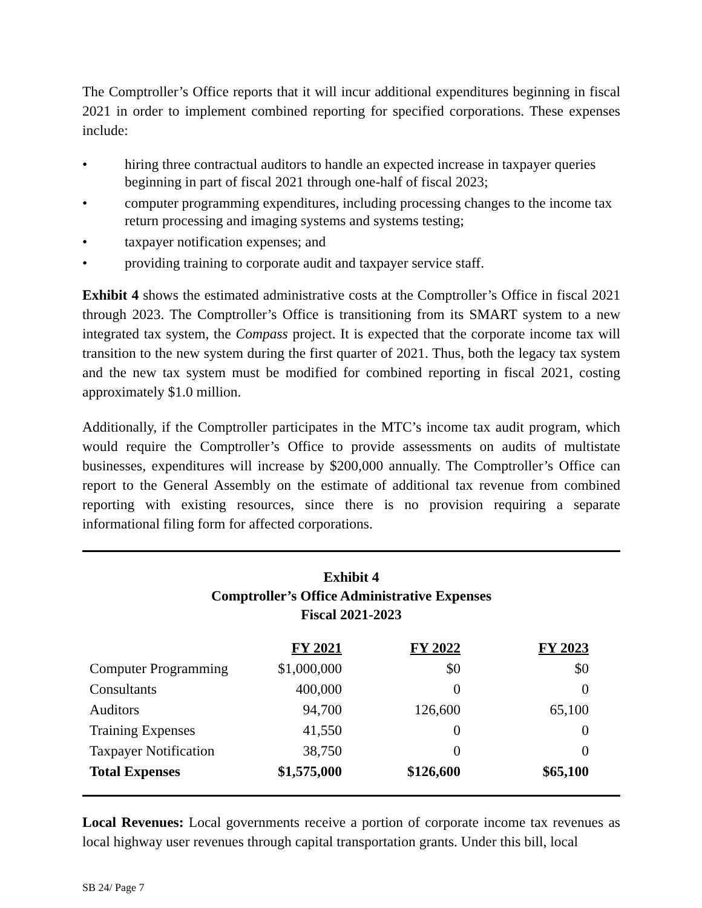The Comptroller’s Office reports that it will incur additional expenditures beginning in fiscal 2021 in order to implement combined reporting for specified corporations. These expenses include:
• hiring three contractual auditors to handle an expected increase in taxpayer queries beginning in part of fiscal 2021 through one-half of fiscal 2023;
• computer programming expenditures, including processing changes to the income tax return processing and imaging systems and systems testing;
• taxpayer notification expenses; and
• providing training to corporate audit and taxpayer service staff.
Exhibit 4 shows the estimated administrative costs at the Comptroller’s Office in fiscal 2021 through 2023. The Comptroller’s Office is transitioning from its SMART system to a new integrated tax system, the Compass project. It is expected that the corporate income tax will transition to the new system during the first quarter of 2021. Thus, both the legacy tax system and the new tax system must be modified for combined reporting in fiscal 2021, costing approximately $1.0 million.
Additionally, if the Comptroller participates in the MTC’s income tax audit program, which would require the Comptroller’s Office to provide assessments on audits of multistate businesses, expenditures will increase by $200,000 annually. The Comptroller’s Office can report to the General Assembly on the estimate of additional tax revenue from combined reporting with existing resources, since there is no provision requiring a separate informational filing form for affected corporations.
Exhibit 4
Comptroller’s Office Administrative Expenses
Fiscal 2021-2023
| | FY 2021 | FY 2022 | FY 2023 |
| --- | --- | --- | --- |
| Computer Programming | $1,000,000 | $0 | $0 |
| Consultants | 400,000 | 0 | 0 |
| Auditors | 94,700 | 126,600 | 65,100 |
| Training Expenses | 41,550 | 0 | 0 |
| Taxpayer Notification | 38,750 | 0 | 0 |
| Total Expenses | $1,575,000 | $126,600 | $65,100 |
Local Revenues: Local governments receive a portion of corporate income tax revenues as local highway user revenues through capital transportation grants. Under this bill, local
SB 24/ Page 7